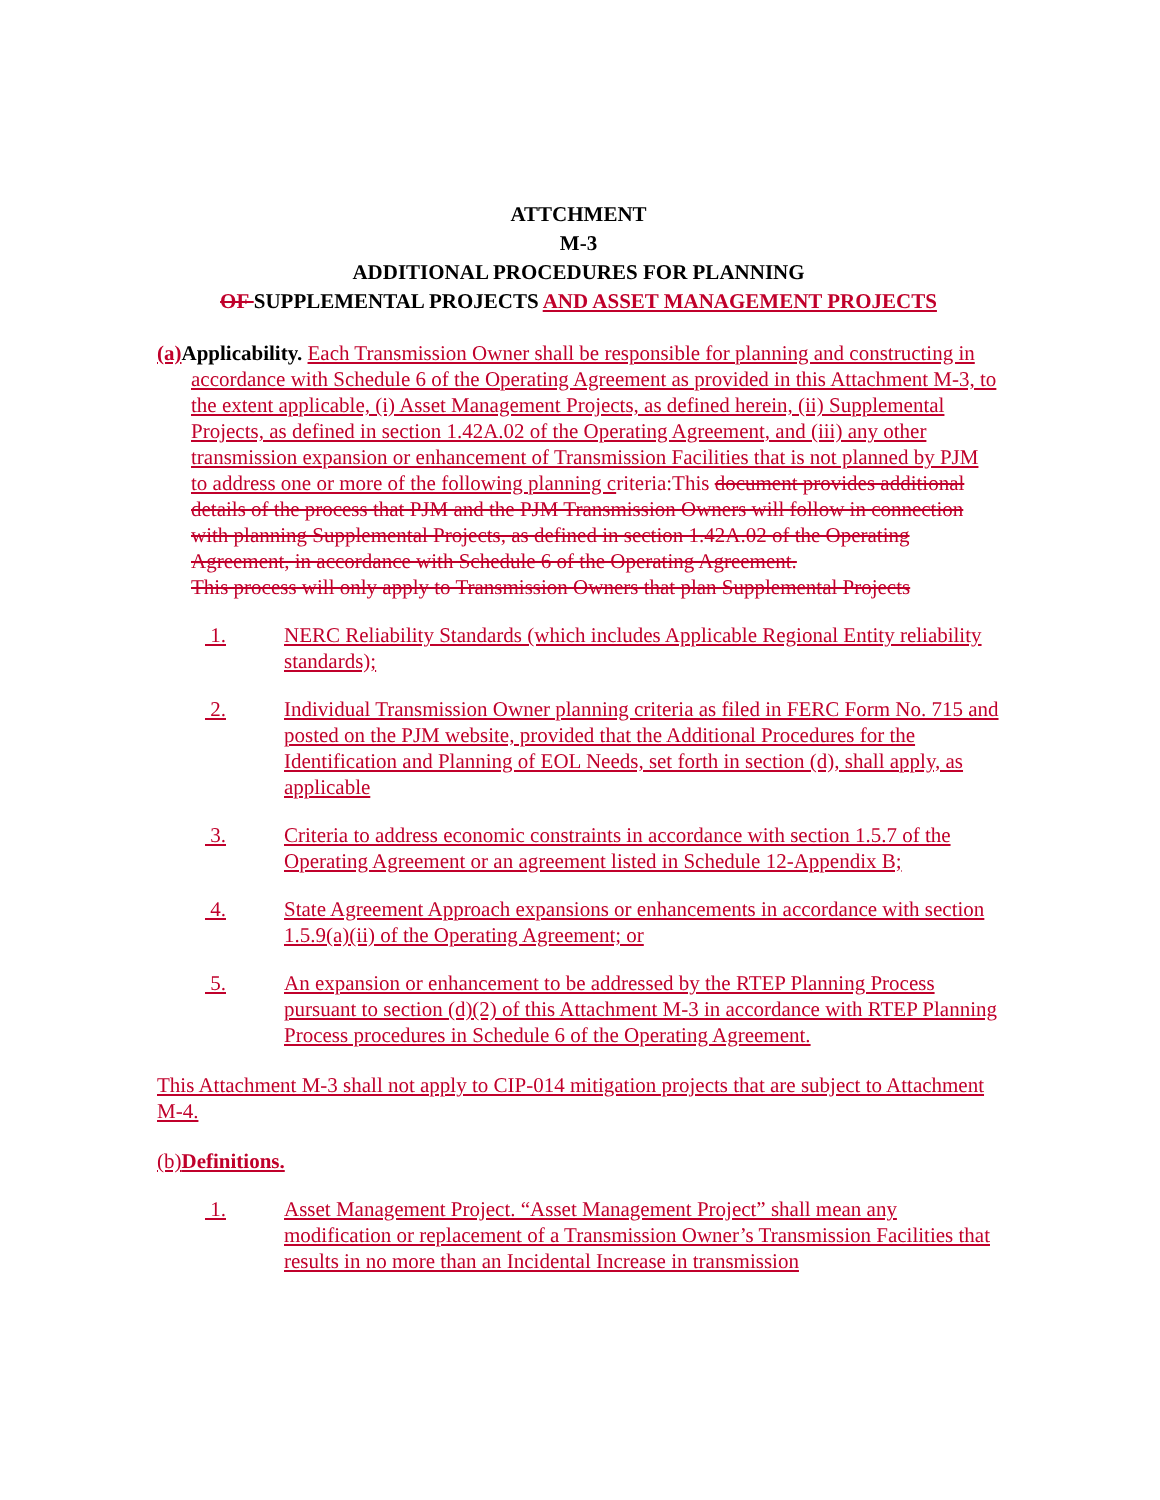ATTCHMENT
M-3
ADDITIONAL PROCEDURES FOR PLANNING
OF SUPPLEMENTAL PROJECTS AND ASSET MANAGEMENT PROJECTS
(a) Applicability. Each Transmission Owner shall be responsible for planning and constructing in accordance with Schedule 6 of the Operating Agreement as provided in this Attachment M-3, to the extent applicable, (i) Asset Management Projects, as defined herein, (ii) Supplemental Projects, as defined in section 1.42A.02 of the Operating Agreement, and (iii) any other transmission expansion or enhancement of Transmission Facilities that is not planned by PJM to address one or more of the following planning criteria:This document provides additional details of the process that PJM and the PJM Transmission Owners will follow in connection with planning Supplemental Projects, as defined in section 1.42A.02 of the Operating Agreement, in accordance with Schedule 6 of the Operating Agreement.
This process will only apply to Transmission Owners that plan Supplemental Projects
1. NERC Reliability Standards (which includes Applicable Regional Entity reliability standards);
2. Individual Transmission Owner planning criteria as filed in FERC Form No. 715 and posted on the PJM website, provided that the Additional Procedures for the Identification and Planning of EOL Needs, set forth in section (d), shall apply, as applicable
3. Criteria to address economic constraints in accordance with section 1.5.7 of the Operating Agreement or an agreement listed in Schedule 12-Appendix B;
4. State Agreement Approach expansions or enhancements in accordance with section 1.5.9(a)(ii) of the Operating Agreement; or
5. An expansion or enhancement to be addressed by the RTEP Planning Process pursuant to section (d)(2) of this Attachment M-3 in accordance with RTEP Planning Process procedures in Schedule 6 of the Operating Agreement.
This Attachment M-3 shall not apply to CIP-014 mitigation projects that are subject to Attachment M-4.
(b)Definitions.
1. Asset Management Project. “Asset Management Project” shall mean any modification or replacement of a Transmission Owner’s Transmission Facilities that results in no more than an Incidental Increase in transmission